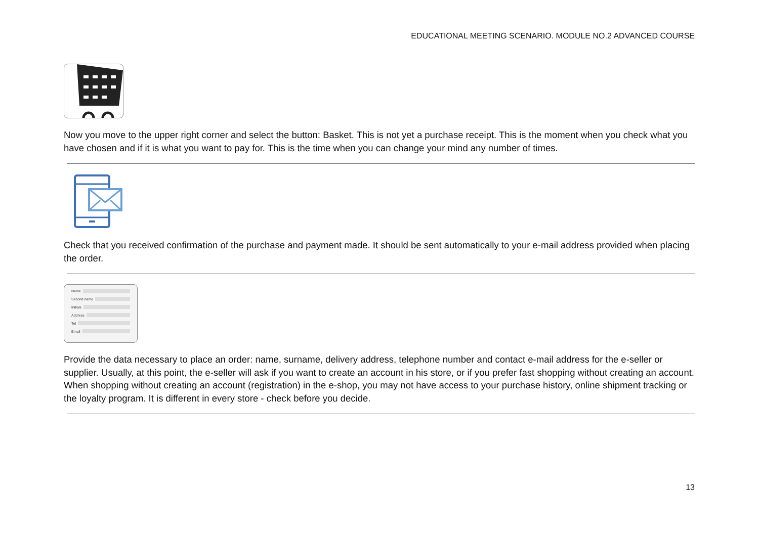EDUCATIONAL MEETING SCENARIO. MODULE NO.2 ADVANCED COURSE
Now you move to the upper right corner and select the button: Basket. This is not yet a purchase receipt. This is the moment when you check what you have chosen and if it is what you want to pay for. This is the time when you can change your mind any number of times.
Check that you received confirmation of the purchase and payment made. It should be sent automatically to your e-mail address provided when placing the order.
Name
Second name
Initials
Address
Tel
Email
Provide the data necessary to place an order: name, surname, delivery address, telephone number and contact e-mail address for the e-seller or supplier. Usually, at this point, the e-seller will ask if you want to create an account in his store, or if you prefer fast shopping without creating an account. When shopping without creating an account (registration) in the e-shop, you may not have access to your purchase history, online shipment tracking or the loyalty program. It is different in every store - check before you decide.
13